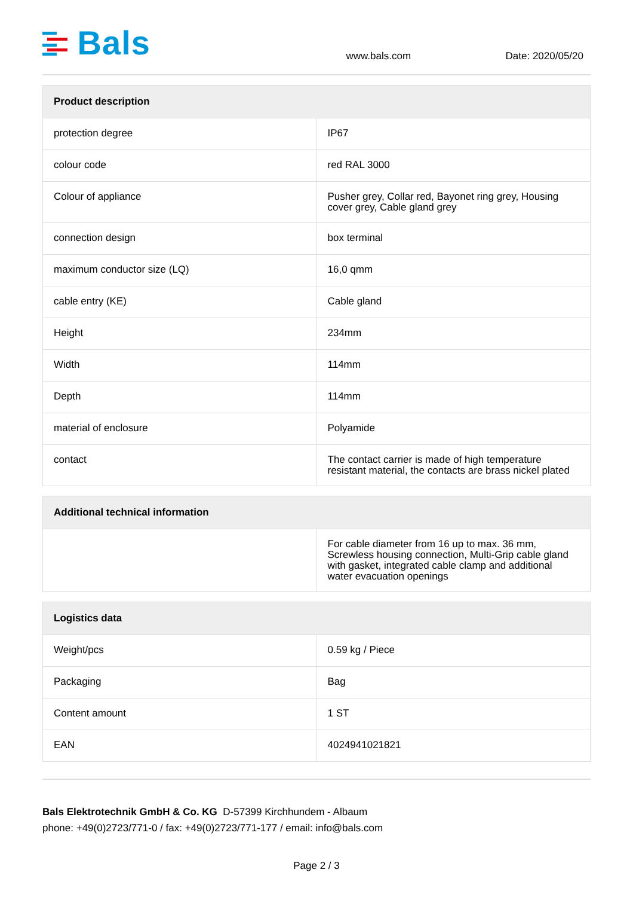Bals
www.bals.com
Date: 2020/05/20
| Product description | |
| --- | --- |
| protection degree | IP67 |
| colour code | red RAL 3000 |
| Colour of appliance | Pusher grey, Collar red, Bayonet ring grey, Housing cover grey, Cable gland grey |
| connection design | box terminal |
| maximum conductor size (LQ) | 16,0 qmm |
| cable entry (KE) | Cable gland |
| Height | 234mm |
| Width | 114mm |
| Depth | 114mm |
| material of enclosure | Polyamide |
| contact | The contact carrier is made of high temperature resistant material, the contacts are brass nickel plated |
| Additional technical information | |
| --- | --- |
| | For cable diameter from 16 up to max. 36 mm, Screwless housing connection, Multi-Grip cable gland with gasket, integrated cable clamp and additional water evacuation openings |
| Logistics data | |
| --- | --- |
| Weight/pcs | 0.59 kg / Piece |
| Packaging | Bag |
| Content amount | 1 ST |
| EAN | 4024941021821 |
Bals Elektrotechnik GmbH & Co. KG D-57399 Kirchhundem - Albaum
phone: +49(0)2723/771-0 / fax: +49(0)2723/771-177 / email: info@bals.com
Page 2 / 3